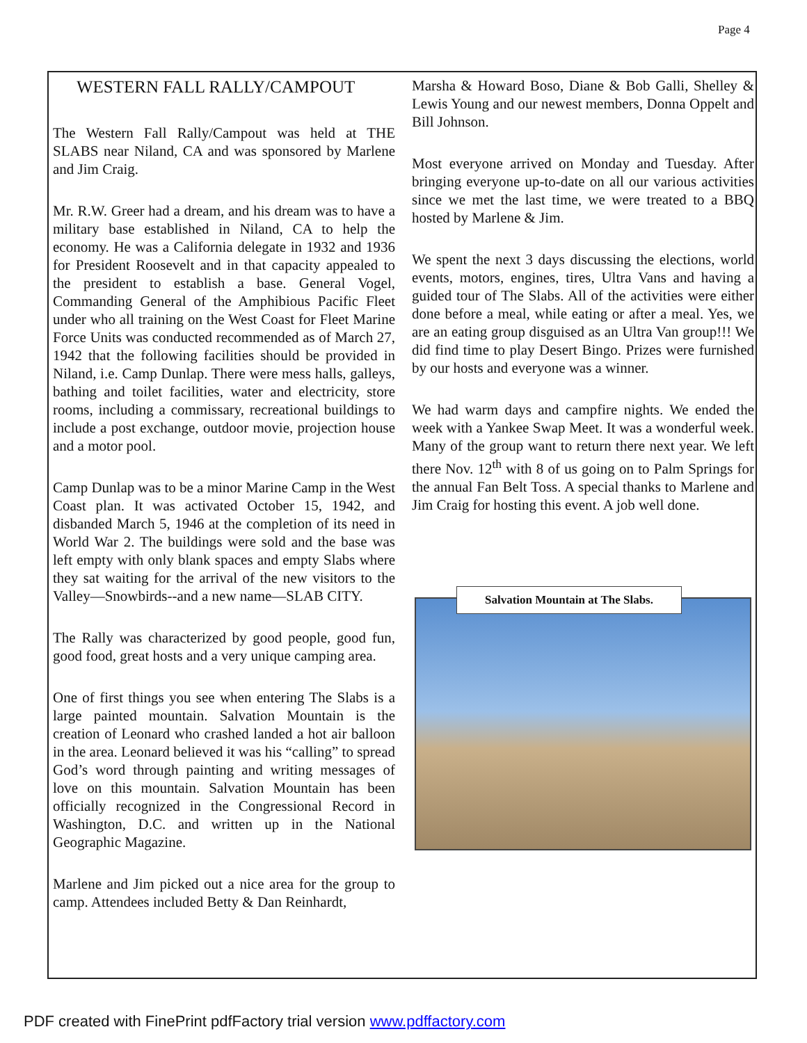Page 4
WESTERN FALL RALLY/CAMPOUT
The Western Fall Rally/Campout was held at THE SLABS near Niland, CA and was sponsored by Marlene and Jim Craig.
Mr. R.W. Greer had a dream, and his dream was to have a military base established in Niland, CA to help the economy. He was a California delegate in 1932 and 1936 for President Roosevelt and in that capacity appealed to the president to establish a base. General Vogel, Commanding General of the Amphibious Pacific Fleet under who all training on the West Coast for Fleet Marine Force Units was conducted recommended as of March 27, 1942 that the following facilities should be provided in Niland, i.e. Camp Dunlap. There were mess halls, galleys, bathing and toilet facilities, water and electricity, store rooms, including a commissary, recreational buildings to include a post exchange, outdoor movie, projection house and a motor pool.
Camp Dunlap was to be a minor Marine Camp in the West Coast plan. It was activated October 15, 1942, and disbanded March 5, 1946 at the completion of its need in World War 2. The buildings were sold and the base was left empty with only blank spaces and empty Slabs where they sat waiting for the arrival of the new visitors to the Valley—Snowbirds--and a new name—SLAB CITY.
The Rally was characterized by good people, good fun, good food, great hosts and a very unique camping area.
One of first things you see when entering The Slabs is a large painted mountain. Salvation Mountain is the creation of Leonard who crashed landed a hot air balloon in the area. Leonard believed it was his “calling” to spread God’s word through painting and writing messages of love on this mountain. Salvation Mountain has been officially recognized in the Congressional Record in Washington, D.C. and written up in the National Geographic Magazine.
Marlene and Jim picked out a nice area for the group to camp. Attendees included Betty & Dan Reinhardt,
Marsha & Howard Boso, Diane & Bob Galli, Shelley & Lewis Young and our newest members, Donna Oppelt and Bill Johnson.
Most everyone arrived on Monday and Tuesday. After bringing everyone up-to-date on all our various activities since we met the last time, we were treated to a BBQ hosted by Marlene & Jim.
We spent the next 3 days discussing the elections, world events, motors, engines, tires, Ultra Vans and having a guided tour of The Slabs. All of the activities were either done before a meal, while eating or after a meal. Yes, we are an eating group disguised as an Ultra Van group!!! We did find time to play Desert Bingo. Prizes were furnished by our hosts and everyone was a winner.
We had warm days and campfire nights. We ended the week with a Yankee Swap Meet. It was a wonderful week. Many of the group want to return there next year. We left there Nov. 12<sup>th</sup> with 8 of us going on to Palm Springs for the annual Fan Belt Toss. A special thanks to Marlene and Jim Craig for hosting this event. A job well done.
Salvation Mountain at The Slabs.
PDF created with FinePrint pdfFactory trial version www.pdffactory.com